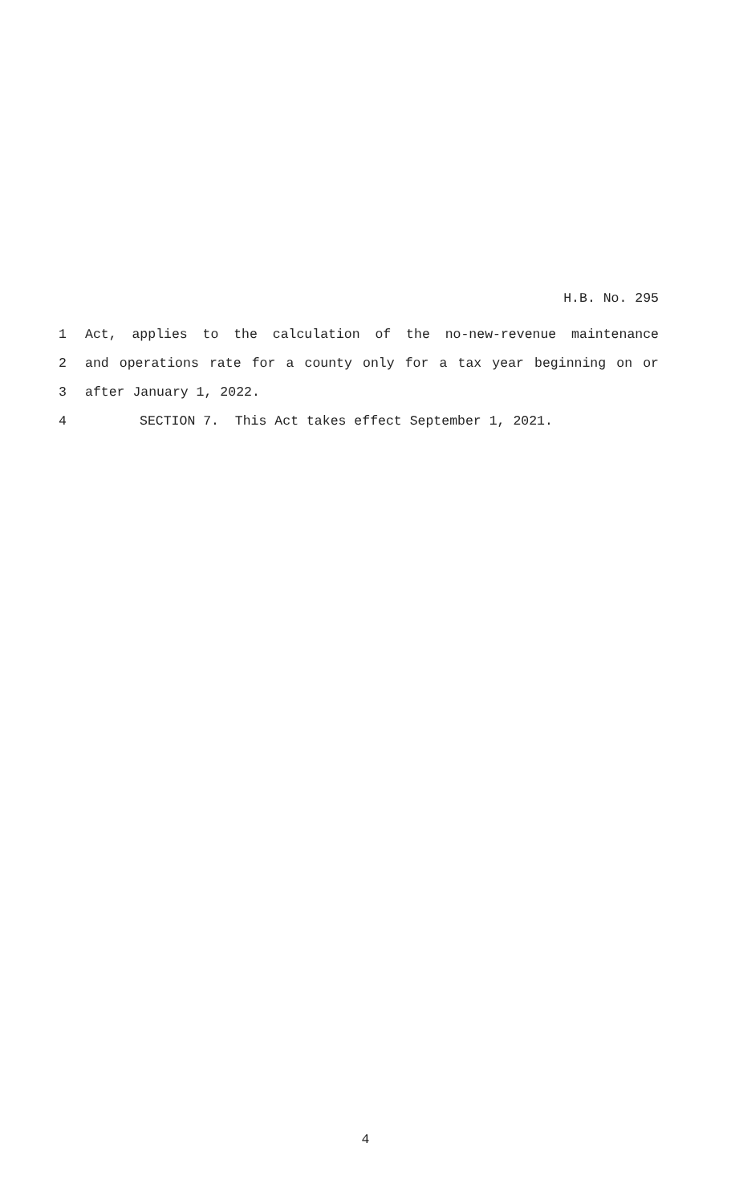H.B. No. 295
1 Act, applies to the calculation of the no-new-revenue maintenance
2 and operations rate for a county only for a tax year beginning on or
3 after January 1, 2022.
4 SECTION 7. This Act takes effect September 1, 2021.
4